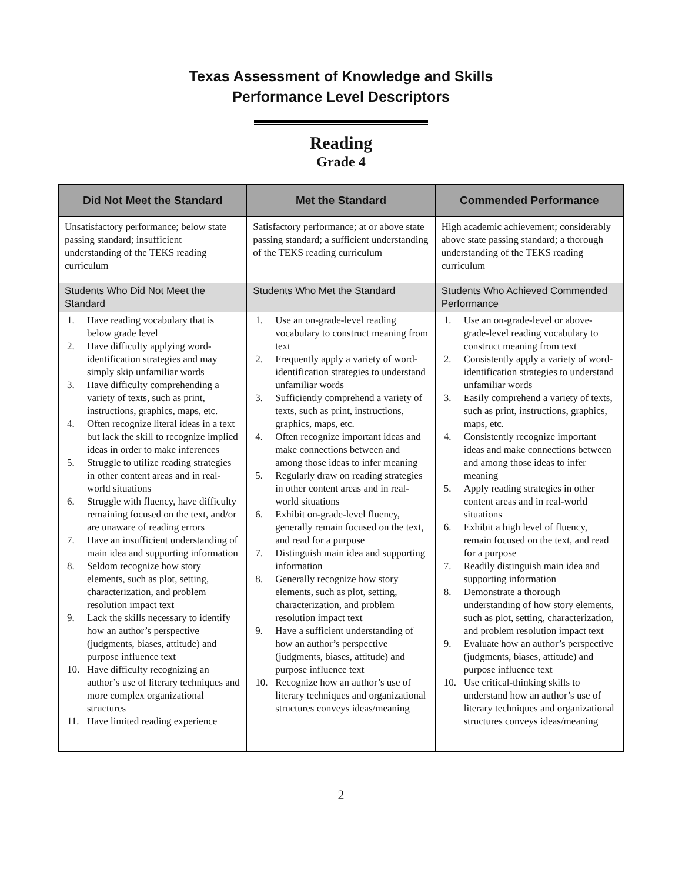Texas Assessment of Knowledge and Skills
Performance Level Descriptors
Reading
Grade 4
| Did Not Meet the Standard | Met the Standard | Commended Performance |
| --- | --- | --- |
| Unsatisfactory performance; below state passing standard; insufficient understanding of the TEKS reading curriculum | Satisfactory performance; at or above state passing standard; a sufficient understanding of the TEKS reading curriculum | High academic achievement; considerably above state passing standard; a thorough understanding of the TEKS reading curriculum |
| Students Who Did Not Meet the Standard | Students Who Met the Standard | Students Who Achieved Commended Performance |
| 1. Have reading vocabulary that is below grade level 2. Have difficulty applying word-identification strategies and may simply skip unfamiliar words 3. Have difficulty comprehending a variety of texts, such as print, instructions, graphics, maps, etc. 4. Often recognize literal ideas in a text but lack the skill to recognize implied ideas in order to make inferences 5. Struggle to utilize reading strategies in other content areas and in real-world situations 6. Struggle with fluency, have difficulty remaining focused on the text, and/or are unaware of reading errors 7. Have an insufficient understanding of main idea and supporting information 8. Seldom recognize how story elements, such as plot, setting, characterization, and problem resolution impact text 9. Lack the skills necessary to identify how an author’s perspective (judgments, biases, attitude) and purpose influence text 10. Have difficulty recognizing an author’s use of literary techniques and more complex organizational structures 11. Have limited reading experience | 1. Use an on-grade-level reading vocabulary to construct meaning from text 2. Frequently apply a variety of word-identification strategies to understand unfamiliar words 3. Sufficiently comprehend a variety of texts, such as print, instructions, graphics, maps, etc. 4. Often recognize important ideas and make connections between and among those ideas to infer meaning 5. Regularly draw on reading strategies in other content areas and in real-world situations 6. Exhibit on-grade-level fluency, generally remain focused on the text, and read for a purpose 7. Distinguish main idea and supporting information 8. Generally recognize how story elements, such as plot, setting, characterization, and problem resolution impact text 9. Have a sufficient understanding of how an author’s perspective (judgments, biases, attitude) and purpose influence text 10. Recognize how an author’s use of literary techniques and organizational structures conveys ideas/meaning | 1. Use an on-grade-level or above-grade-level reading vocabulary to construct meaning from text 2. Consistently apply a variety of word-identification strategies to understand unfamiliar words 3. Easily comprehend a variety of texts, such as print, instructions, graphics, maps, etc. 4. Consistently recognize important ideas and make connections between and among those ideas to infer meaning 5. Apply reading strategies in other content areas and in real-world situations 6. Exhibit a high level of fluency, remain focused on the text, and read for a purpose 7. Readily distinguish main idea and supporting information 8. Demonstrate a thorough understanding of how story elements, such as plot, setting, characterization, and problem resolution impact text 9. Evaluate how an author’s perspective (judgments, biases, attitude) and purpose influence text 10. Use critical-thinking skills to understand how an author’s use of literary techniques and organizational structures conveys ideas/meaning |
2